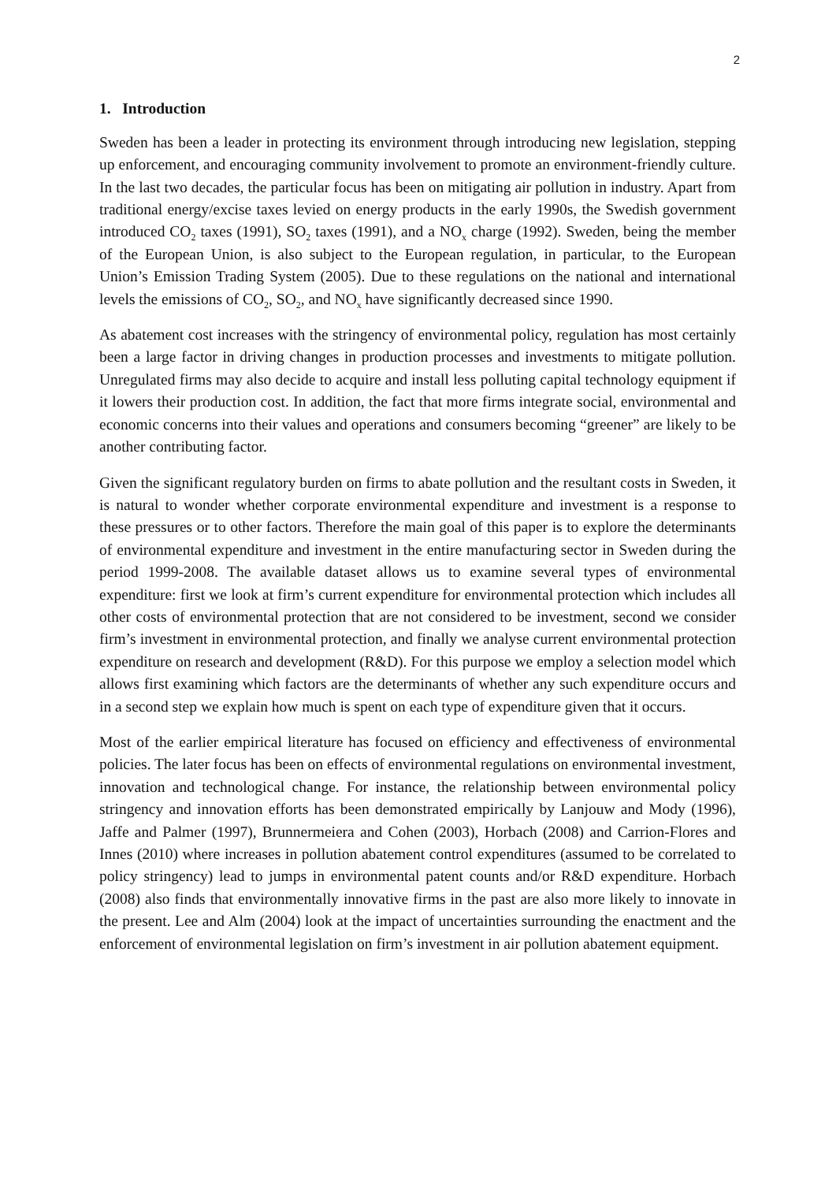2
1. Introduction
Sweden has been a leader in protecting its environment through introducing new legislation, stepping up enforcement, and encouraging community involvement to promote an environment-friendly culture. In the last two decades, the particular focus has been on mitigating air pollution in industry. Apart from traditional energy/excise taxes levied on energy products in the early 1990s, the Swedish government introduced CO<sub>2</sub> taxes (1991), SO<sub>2</sub> taxes (1991), and a NO<sub>x</sub> charge (1992). Sweden, being the member of the European Union, is also subject to the European regulation, in particular, to the European Union’s Emission Trading System (2005). Due to these regulations on the national and international levels the emissions of CO<sub>2</sub>, SO<sub>2</sub>, and NO<sub>x</sub> have significantly decreased since 1990.
As abatement cost increases with the stringency of environmental policy, regulation has most certainly been a large factor in driving changes in production processes and investments to mitigate pollution. Unregulated firms may also decide to acquire and install less polluting capital technology equipment if it lowers their production cost. In addition, the fact that more firms integrate social, environmental and economic concerns into their values and operations and consumers becoming “greener” are likely to be another contributing factor.
Given the significant regulatory burden on firms to abate pollution and the resultant costs in Sweden, it is natural to wonder whether corporate environmental expenditure and investment is a response to these pressures or to other factors. Therefore the main goal of this paper is to explore the determinants of environmental expenditure and investment in the entire manufacturing sector in Sweden during the period 1999-2008. The available dataset allows us to examine several types of environmental expenditure: first we look at firm’s current expenditure for environmental protection which includes all other costs of environmental protection that are not considered to be investment, second we consider firm’s investment in environmental protection, and finally we analyse current environmental protection expenditure on research and development (R&D). For this purpose we employ a selection model which allows first examining which factors are the determinants of whether any such expenditure occurs and in a second step we explain how much is spent on each type of expenditure given that it occurs.
Most of the earlier empirical literature has focused on efficiency and effectiveness of environmental policies. The later focus has been on effects of environmental regulations on environmental investment, innovation and technological change. For instance, the relationship between environmental policy stringency and innovation efforts has been demonstrated empirically by Lanjouw and Mody (1996), Jaffe and Palmer (1997), Brunnermeiera and Cohen (2003), Horbach (2008) and Carrion-Flores and Innes (2010) where increases in pollution abatement control expenditures (assumed to be correlated to policy stringency) lead to jumps in environmental patent counts and/or R&D expenditure. Horbach (2008) also finds that environmentally innovative firms in the past are also more likely to innovate in the present. Lee and Alm (2004) look at the impact of uncertainties surrounding the enactment and the enforcement of environmental legislation on firm’s investment in air pollution abatement equipment.